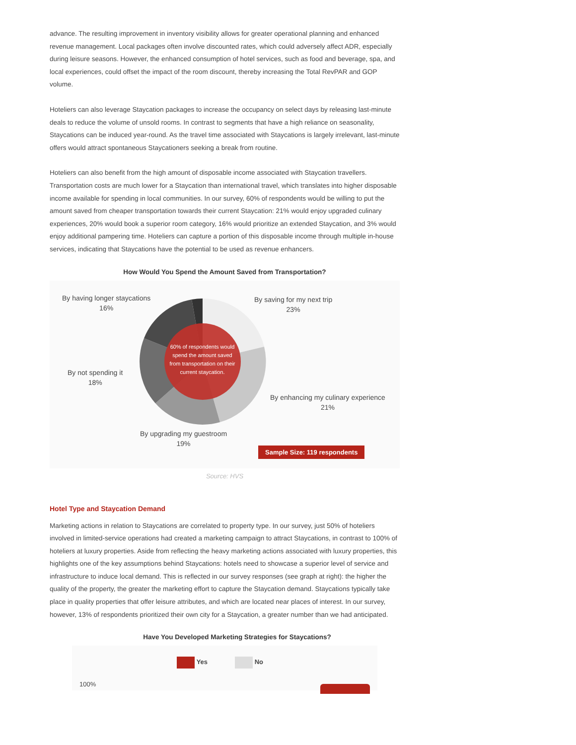advance. The resulting improvement in inventory visibility allows for greater operational planning and enhanced revenue management. Local packages often involve discounted rates, which could adversely affect ADR, especially during leisure seasons. However, the enhanced consumption of hotel services, such as food and beverage, spa, and local experiences, could offset the impact of the room discount, thereby increasing the Total RevPAR and GOP volume.
Hoteliers can also leverage Staycation packages to increase the occupancy on select days by releasing last-minute deals to reduce the volume of unsold rooms. In contrast to segments that have a high reliance on seasonality, Staycations can be induced year-round. As the travel time associated with Staycations is largely irrelevant, last-minute offers would attract spontaneous Staycationers seeking a break from routine.
Hoteliers can also benefit from the high amount of disposable income associated with Staycation travellers. Transportation costs are much lower for a Staycation than international travel, which translates into higher disposable income available for spending in local communities. In our survey, 60% of respondents would be willing to put the amount saved from cheaper transportation towards their current Staycation: 21% would enjoy upgraded culinary experiences, 20% would book a superior room category, 16% would prioritize an extended Staycation, and 3% would enjoy additional pampering time. Hoteliers can capture a portion of this disposable income through multiple in-house services, indicating that Staycations have the potential to be used as revenue enhancers.
How Would You Spend the Amount Saved from Transportation?
60% of respondents would spend the amount saved from transportation on their current staycation.
By having longer staycations
16%
By saving for my next trip
23%
By not spending it
18%
By enhancing my culinary experience
21%
By upgrading my guestroom
19%
Sample Size: 119 respondents
Source: HVS
Hotel Type and Staycation Demand
Marketing actions in relation to Staycations are correlated to property type. In our survey, just 50% of hoteliers involved in limited-service operations had created a marketing campaign to attract Staycations, in contrast to 100% of hoteliers at luxury properties. Aside from reflecting the heavy marketing actions associated with luxury properties, this highlights one of the key assumptions behind Staycations: hotels need to showcase a superior level of service and infrastructure to induce local demand. This is reflected in our survey responses (see graph at right): the higher the quality of the property, the greater the marketing effort to capture the Staycation demand. Staycations typically take place in quality properties that offer leisure attributes, and which are located near places of interest. In our survey, however, 13% of respondents prioritized their own city for a Staycation, a greater number than we had anticipated.
Have You Developed Marketing Strategies for Staycations?
Yes No
100%